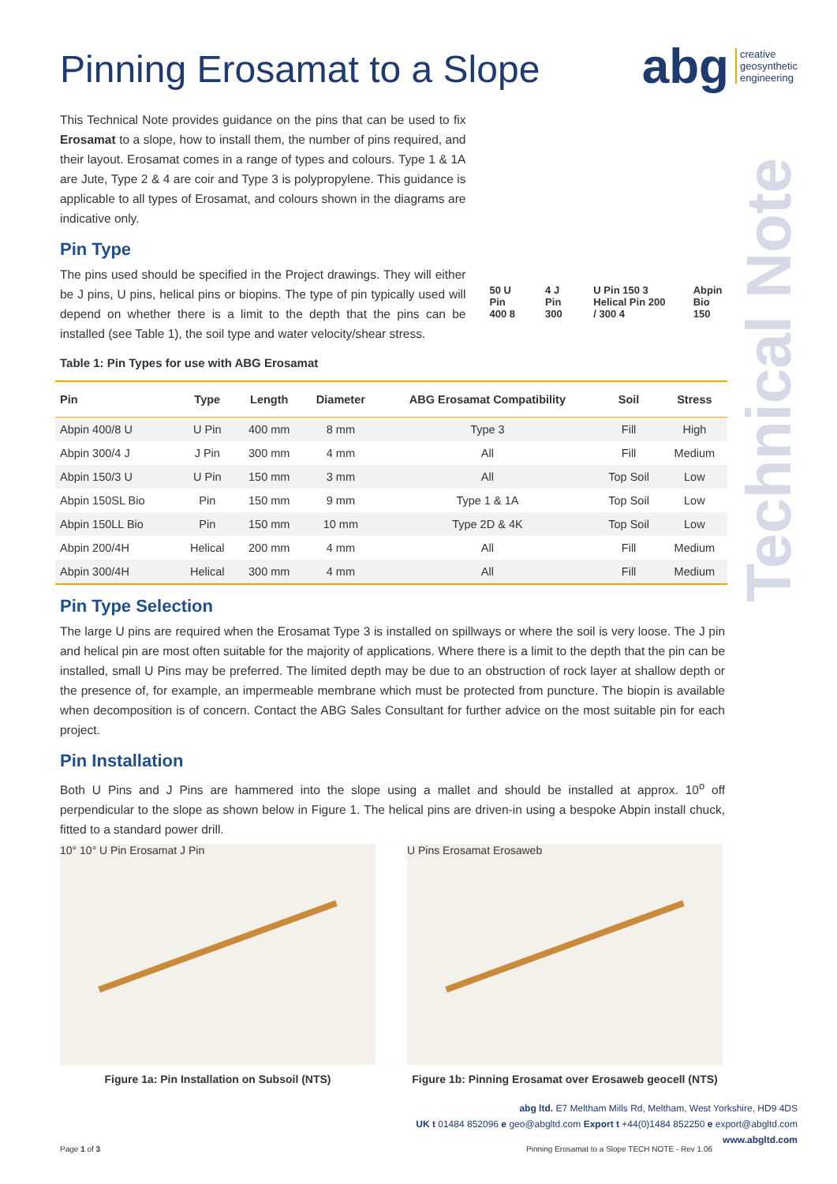abg creative
geosynthetic
engineering
Technical Note
Pinning Erosamat to a Slope
This Technical Note provides guidance on the pins that can be used to fix Erosamat to a slope, how to install them, the number of pins required, and their layout. Erosamat comes in a range of types and colours. Type 1 & 1A are Jute, Type 2 & 4 are coir and Type 3 is polypropylene. This guidance is applicable to all types of Erosamat, and colours shown in the diagrams are indicative only.
Pin Type
The pins used should be specified in the Project drawings. They will either be J pins, U pins, helical pins or biopins. The type of pin typically used will depend on whether there is a limit to the depth that the pins can be installed (see Table 1), the soil type and water velocity/shear stress.
50 U Pin 400 8 4 J Pin 300 U Pin 150 3 Helical Pin 200 / 300 4 Abpin Bio 150
Table 1: Pin Types for use with ABG Erosamat
| Pin | Type | Length | Diameter | ABG Erosamat Compatibility | Soil | Stress |
| --- | --- | --- | --- | --- | --- | --- |
| Abpin 400/8 U | U Pin | 400 mm | 8 mm | Type 3 | Fill | High |
| Abpin 300/4 J | J Pin | 300 mm | 4 mm | All | Fill | Medium |
| Abpin 150/3 U | U Pin | 150 mm | 3 mm | All | Top Soil | Low |
| Abpin 150SL Bio | Pin | 150 mm | 9 mm | Type 1 & 1A | Top Soil | Low |
| Abpin 150LL Bio | Pin | 150 mm | 10 mm | Type 2D & 4K | Top Soil | Low |
| Abpin 200/4H | Helical | 200 mm | 4 mm | All | Fill | Medium |
| Abpin 300/4H | Helical | 300 mm | 4 mm | All | Fill | Medium |
Pin Type Selection
The large U pins are required when the Erosamat Type 3 is installed on spillways or where the soil is very loose. The J pin and helical pin are most often suitable for the majority of applications. Where there is a limit to the depth that the pin can be installed, small U Pins may be preferred. The limited depth may be due to an obstruction of rock layer at shallow depth or the presence of, for example, an impermeable membrane which must be protected from puncture. The biopin is available when decomposition is of concern. Contact the ABG Sales Consultant for further advice on the most suitable pin for each project.
Pin Installation
Both U Pins and J Pins are hammered into the slope using a mallet and should be installed at approx. 10<sup>o</sup> off perpendicular to the slope as shown below in Figure 1. The helical pins are driven-in using a bespoke Abpin install chuck, fitted to a standard power drill.
10° 10° U Pin Erosamat J Pin
Figure 1a: Pin Installation on Subsoil (NTS)
U Pins Erosamat Erosaweb
Figure 1b: Pinning Erosamat over Erosaweb geocell (NTS)
abg ltd. E7 Meltham Mills Rd, Meltham, West Yorkshire, HD9 4DS
UK t 01484 852096 e geo@abgltd.com Export t +44(0)1484 852250 e export@abgltd.com
www.abgltd.com
Page 1 of 3
Pinning Erosamat to a Slope TECH NOTE - Rev 1.06